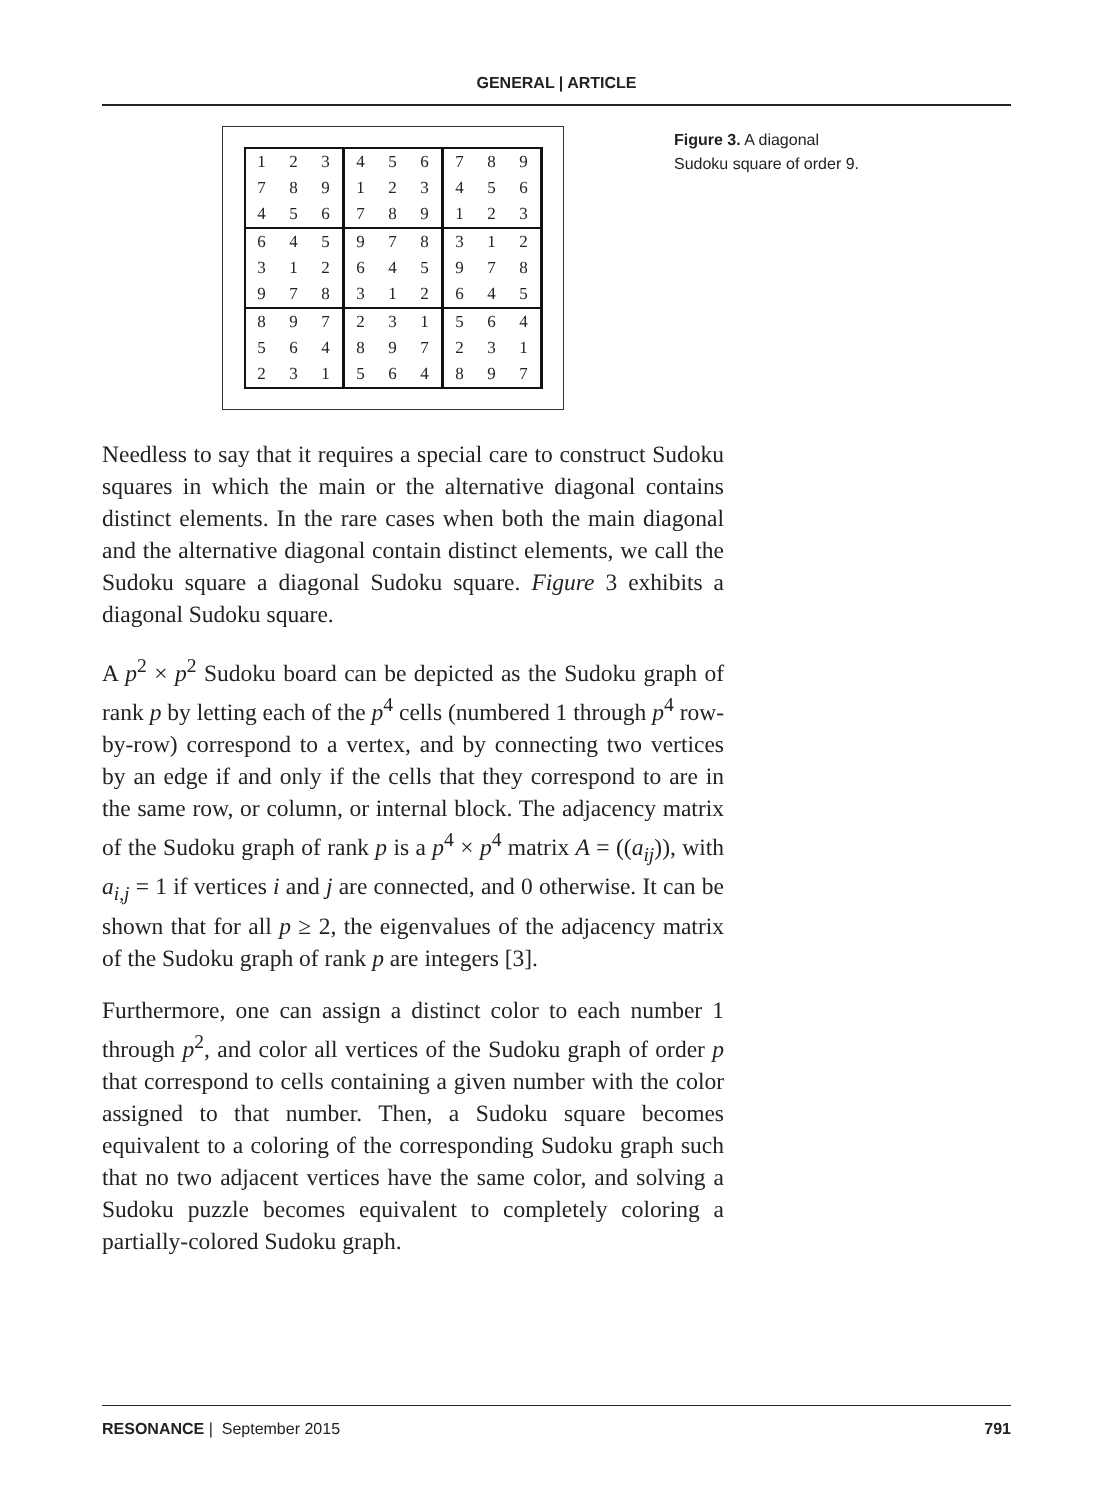GENERAL | ARTICLE
| 1 | 2 | 3 | 4 | 5 | 6 | 7 | 8 | 9 |
| 7 | 8 | 9 | 1 | 2 | 3 | 4 | 5 | 6 |
| 4 | 5 | 6 | 7 | 8 | 9 | 1 | 2 | 3 |
| 6 | 4 | 5 | 9 | 7 | 8 | 3 | 1 | 2 |
| 3 | 1 | 2 | 6 | 4 | 5 | 9 | 7 | 8 |
| 9 | 7 | 8 | 3 | 1 | 2 | 6 | 4 | 5 |
| 8 | 9 | 7 | 2 | 3 | 1 | 5 | 6 | 4 |
| 5 | 6 | 4 | 8 | 9 | 7 | 2 | 3 | 1 |
| 2 | 3 | 1 | 5 | 6 | 4 | 8 | 9 | 7 |
Figure 3. A diagonal Sudoku square of order 9.
Needless to say that it requires a special care to construct Sudoku squares in which the main or the alternative diagonal contains distinct elements. In the rare cases when both the main diagonal and the alternative diagonal contain distinct elements, we call the Sudoku square a diagonal Sudoku square. Figure 3 exhibits a diagonal Sudoku square.
A p<sup>2</sup> × p<sup>2</sup> Sudoku board can be depicted as the Sudoku graph of rank p by letting each of the p<sup>4</sup> cells (numbered 1 through p<sup>4</sup> row-by-row) correspond to a vertex, and by connecting two vertices by an edge if and only if the cells that they correspond to are in the same row, or column, or internal block. The adjacency matrix of the Sudoku graph of rank p is a p<sup>4</sup> × p<sup>4</sup> matrix A = ((a<sub>ij</sub>)), with a<sub>i,j</sub> = 1 if vertices i and j are connected, and 0 otherwise. It can be shown that for all p ≥ 2, the eigenvalues of the adjacency matrix of the Sudoku graph of rank p are integers [3].
Furthermore, one can assign a distinct color to each number 1 through p<sup>2</sup>, and color all vertices of the Sudoku graph of order p that correspond to cells containing a given number with the color assigned to that number. Then, a Sudoku square becomes equivalent to a coloring of the corresponding Sudoku graph such that no two adjacent vertices have the same color, and solving a Sudoku puzzle becomes equivalent to completely coloring a partially-colored Sudoku graph.
RESONANCE | September 2015 791